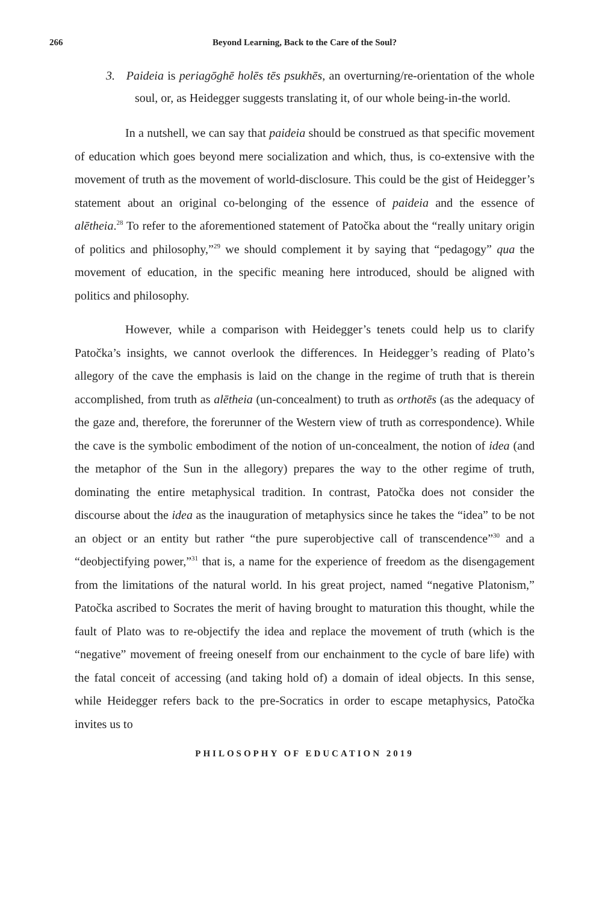266 Beyond Learning, Back to the Care of the Soul?
3. Paideia is periagōghē holēs tēs psukhēs, an overturning/re-orientation of the whole soul, or, as Heidegger suggests translating it, of our whole being-in-the world.
In a nutshell, we can say that paideia should be construed as that specific movement of education which goes beyond mere socialization and which, thus, is co-extensive with the movement of truth as the movement of world-disclosure. This could be the gist of Heidegger’s statement about an original co-belonging of the essence of paideia and the essence of alētheia.<sup>28</sup> To refer to the aforementioned statement of Patočka about the “really unitary origin of politics and philosophy,”<sup>29</sup> we should complement it by saying that “pedagogy” qua the movement of education, in the specific meaning here introduced, should be aligned with politics and philosophy.
However, while a comparison with Heidegger’s tenets could help us to clarify Patočka’s insights, we cannot overlook the differences. In Heidegger’s reading of Plato’s allegory of the cave the emphasis is laid on the change in the regime of truth that is therein accomplished, from truth as alētheia (un-concealment) to truth as orthotēs (as the adequacy of the gaze and, therefore, the forerunner of the Western view of truth as correspondence). While the cave is the symbolic embodiment of the notion of un-concealment, the notion of idea (and the metaphor of the Sun in the allegory) prepares the way to the other regime of truth, dominating the entire metaphysical tradition. In contrast, Patočka does not consider the discourse about the idea as the inauguration of metaphysics since he takes the “idea” to be not an object or an entity but rather “the pure superobjective call of transcendence”<sup>30</sup> and a “deobjectifying power,”<sup>31</sup> that is, a name for the experience of freedom as the disengagement from the limitations of the natural world. In his great project, named “negative Platonism,” Patočka ascribed to Socrates the merit of having brought to maturation this thought, while the fault of Plato was to re-objectify the idea and replace the movement of truth (which is the “negative” movement of freeing oneself from our enchainment to the cycle of bare life) with the fatal conceit of accessing (and taking hold of) a domain of ideal objects. In this sense, while Heidegger refers back to the pre-Socratics in order to escape metaphysics, Patočka invites us to
PHILOSOPHY OF EDUCATION 2019